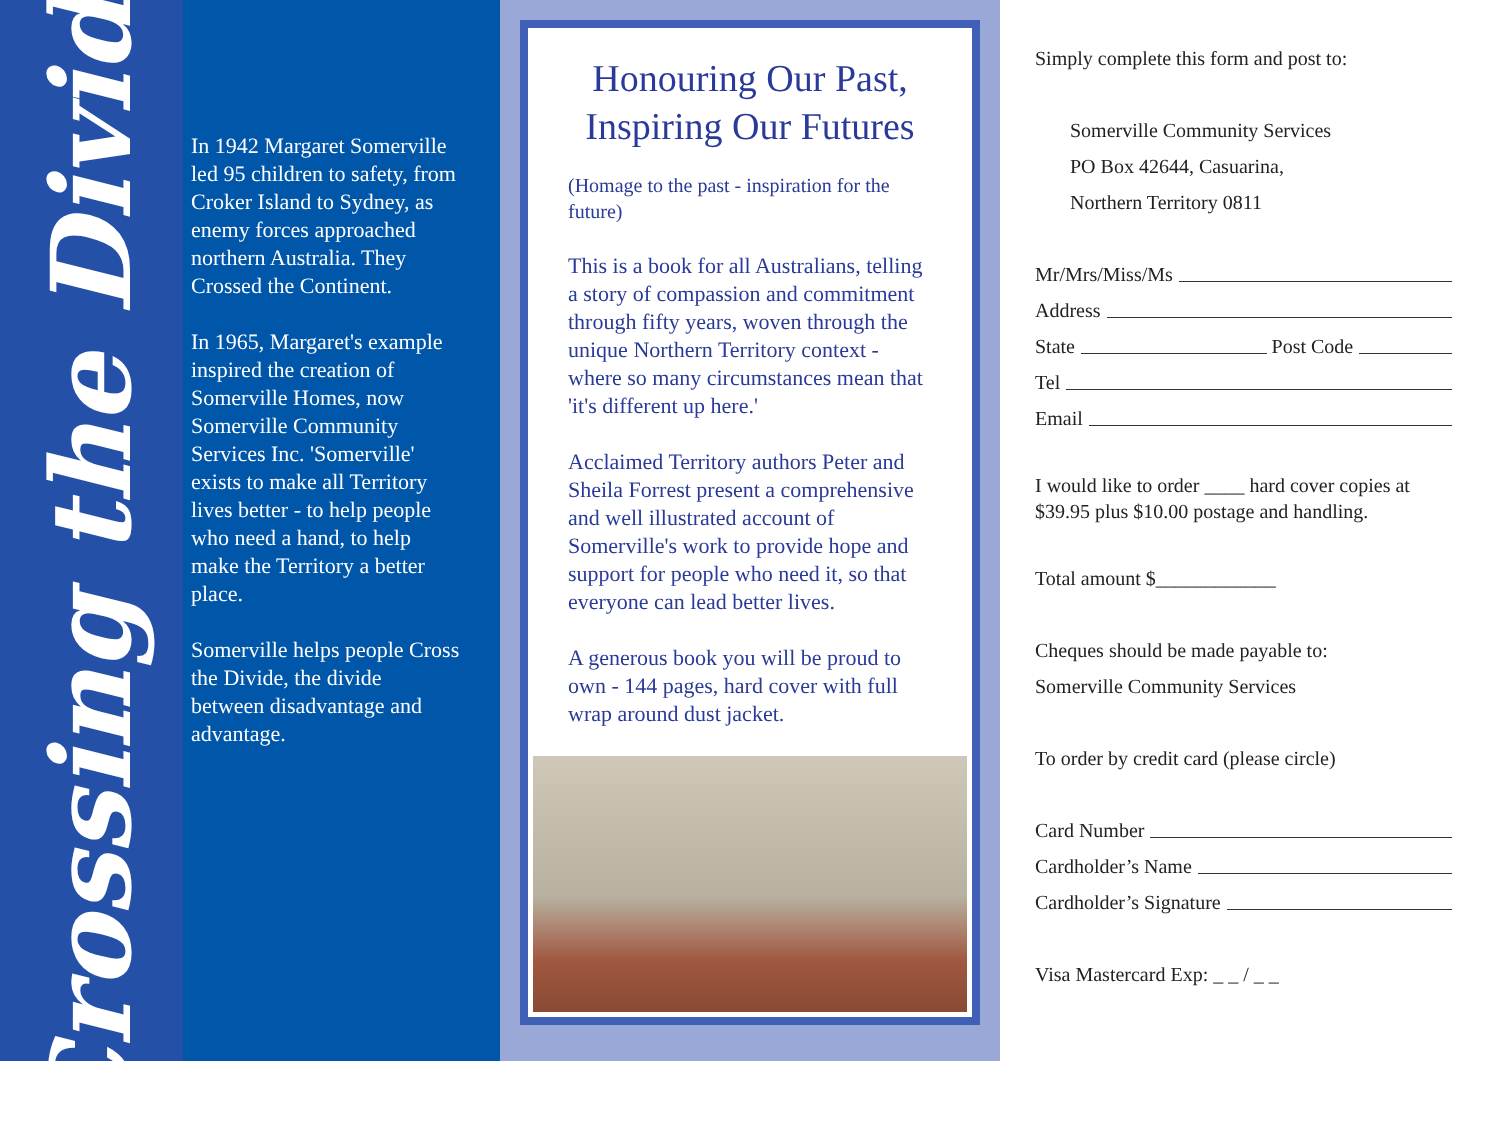Crossing the Divide
In 1942 Margaret Somerville led 95 children to safety, from Croker Island to Sydney, as enemy forces approached northern Australia. They Crossed the Continent.
In 1965, Margaret's example inspired the creation of Somerville Homes, now Somerville Community Services Inc. 'Somerville' exists to make all Territory lives better - to help people who need a hand, to help make the Territory a better place.
Somerville helps people Cross the Divide, the divide between disadvantage and advantage.
Honouring Our Past, Inspiring Our Futures
(Homage to the past - inspiration for the future)
This is a book for all Australians, telling a story of compassion and commitment through fifty years, woven through the unique Northern Territory context - where so many circumstances mean that 'it's different up here.'
Acclaimed Territory authors Peter and Sheila Forrest present a comprehensive and well illustrated account of Somerville's work to provide hope and support for people who need it, so that everyone can lead better lives.
A generous book you will be proud to own - 144 pages, hard cover with full wrap around dust jacket.
Simply complete this form and post to:
Somerville Community Services
PO Box 42644, Casuarina,
Northern Territory 0811
Mr/Mrs/Miss/Ms
Address
State Post Code
Tel
Email
I would like to order ____ hard cover copies at $39.95 plus $10.00 postage and handling.
Total amount $____________
Cheques should be made payable to:
Somerville Community Services
To order by credit card (please circle)
Card Number
Cardholder’s Name
Cardholder’s Signature
Visa Mastercard Exp: _ _ / _ _